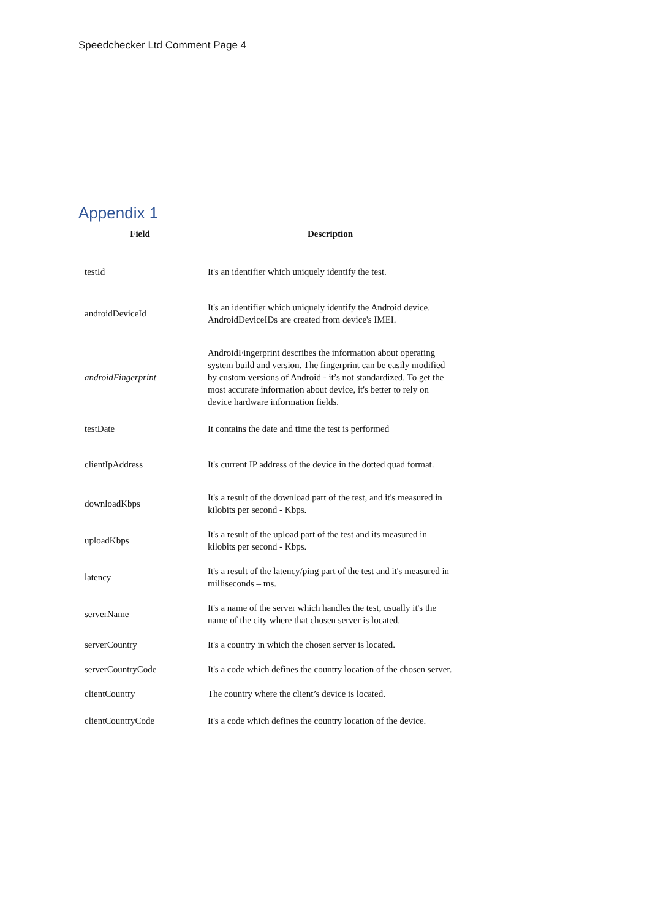Speedchecker Ltd Comment Page 4
Appendix 1
| Field | Description |
| --- | --- |
| testId | It's an identifier which uniquely identify the test. |
| androidDeviceId | It's an identifier which uniquely identify the Android device. AndroidDeviceIDs are created from device's IMEI. |
| androidFingerprint | AndroidFingerprint describes the information about operating system build and version. The fingerprint can be easily modified by custom versions of Android - it’s not standardized. To get the most accurate information about device, it's better to rely on device hardware information fields. |
| testDate | It contains the date and time the test is performed |
| clientIpAddress | It's current IP address of the device in the dotted quad format. |
| downloadKbps | It's a result of the download part of the test, and it's measured in kilobits per second - Kbps. |
| uploadKbps | It's a result of the upload part of the test and its measured in kilobits per second - Kbps. |
| latency | It's a result of the latency/ping part of the test and it's measured in milliseconds – ms. |
| serverName | It's a name of the server which handles the test, usually it's the name of the city where that chosen server is located. |
| serverCountry | It's a country in which the chosen server is located. |
| serverCountryCode | It's a code which defines the country location of the chosen server. |
| clientCountry | The country where the client’s device is located. |
| clientCountryCode | It's a code which defines the country location of the device. |